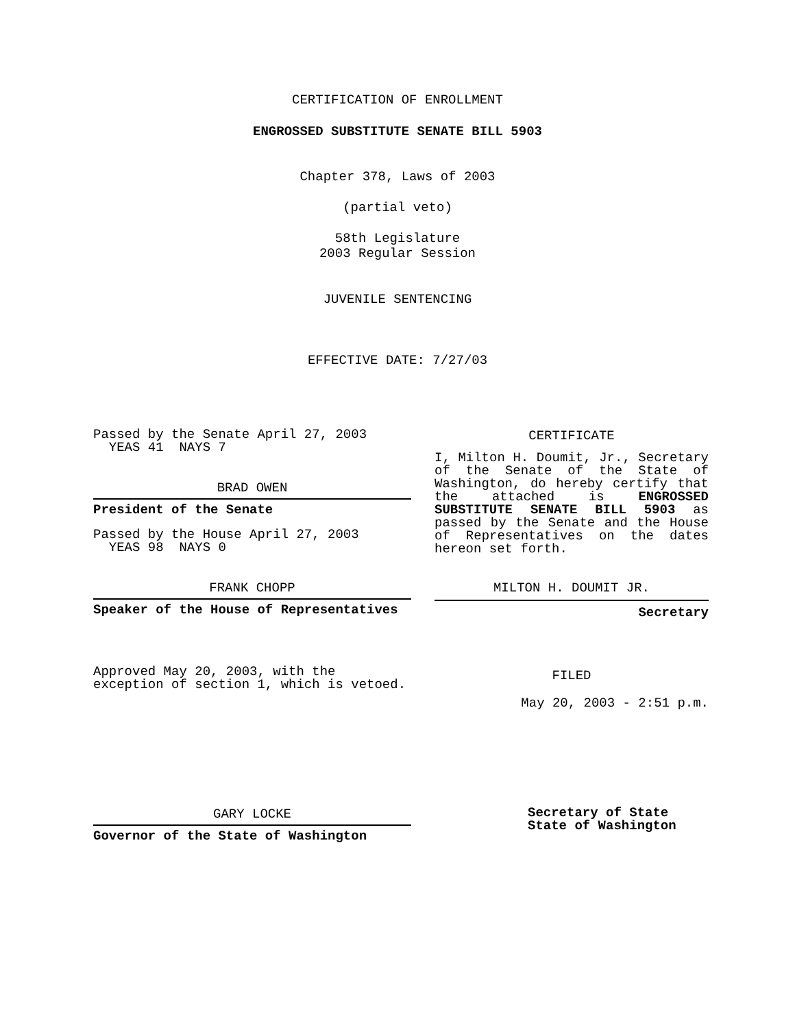CERTIFICATION OF ENROLLMENT
ENGROSSED SUBSTITUTE SENATE BILL 5903
Chapter 378, Laws of 2003
(partial veto)
58th Legislature
2003 Regular Session
JUVENILE SENTENCING
EFFECTIVE DATE: 7/27/03
Passed by the Senate April 27, 2003
YEAS 41 NAYS 7
BRAD OWEN
President of the Senate
Passed by the House April 27, 2003
YEAS 98 NAYS 0
FRANK CHOPP
Speaker of the House of Representatives
Approved May 20, 2003, with the
exception of section 1, which is vetoed.
CERTIFICATE
I, Milton H. Doumit, Jr., Secretary of the Senate of the State of Washington, do hereby certify that the attached is ENGROSSED SUBSTITUTE SENATE BILL 5903 as passed by the Senate and the House of Representatives on the dates hereon set forth.
MILTON H. DOUMIT JR.
Secretary
FILED
May 20, 2003 - 2:51 p.m.
GARY LOCKE
Governor of the State of Washington
Secretary of State
State of Washington